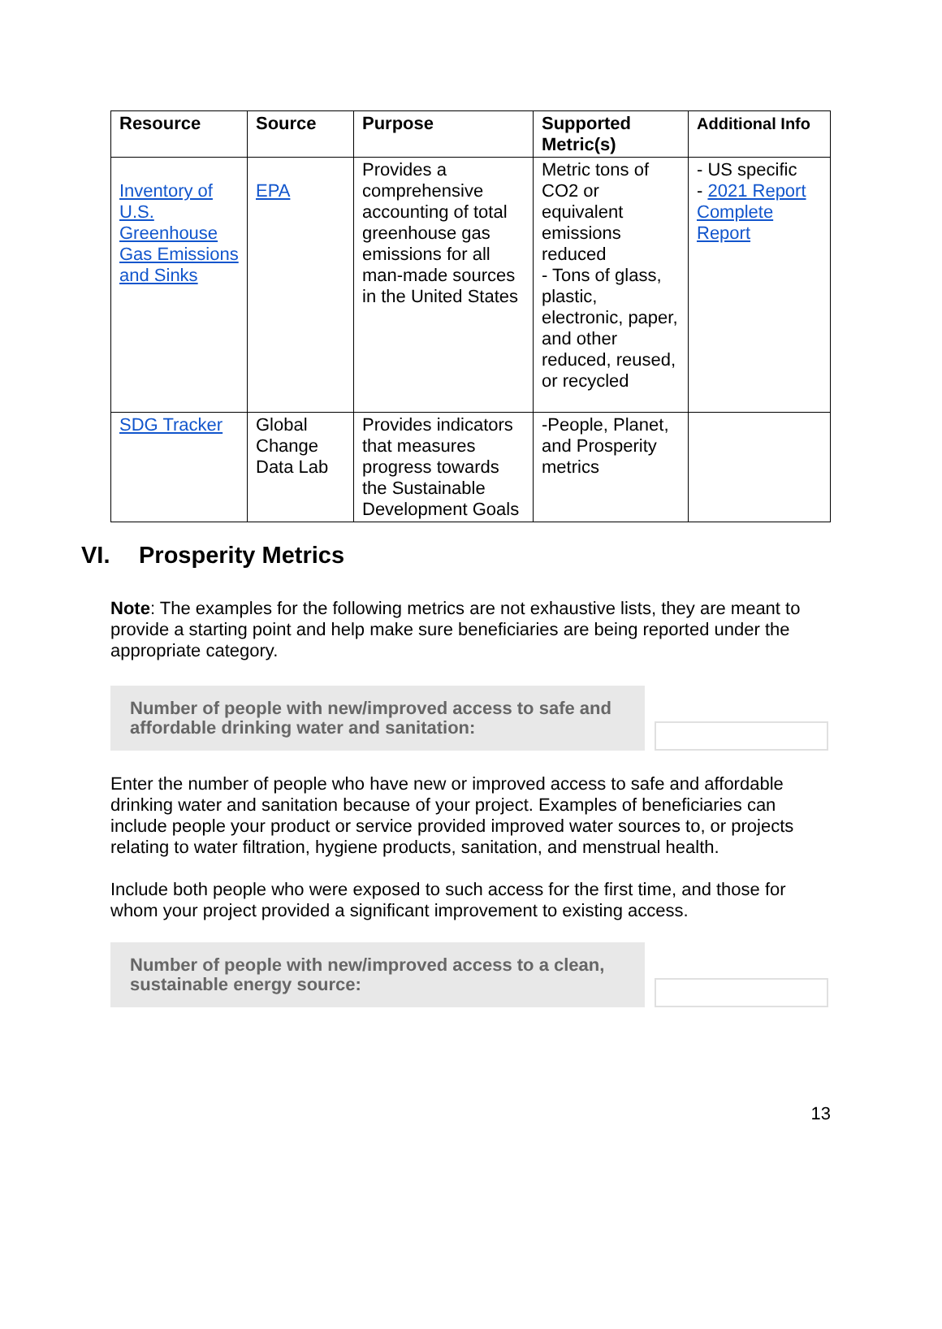| Resource | Source | Purpose | Supported Metric(s) | Additional Info |
| --- | --- | --- | --- | --- |
| Inventory of U.S. Greenhouse Gas Emissions and Sinks | EPA | Provides a comprehensive accounting of total greenhouse gas emissions for all man-made sources in the United States | Metric tons of CO2 or equivalent emissions reduced - Tons of glass, plastic, electronic, paper, and other reduced, reused, or recycled | - US specific - 2021 Report Complete Report |
| SDG Tracker | Global Change Data Lab | Provides indicators that measures progress towards the Sustainable Development Goals | -People, Planet, and Prosperity metrics | |
VI. Prosperity Metrics
Note: The examples for the following metrics are not exhaustive lists, they are meant to provide a starting point and help make sure beneficiaries are being reported under the appropriate category.
Number of people with new/improved access to safe and affordable drinking water and sanitation:
Enter the number of people who have new or improved access to safe and affordable drinking water and sanitation because of your project. Examples of beneficiaries can include people your product or service provided improved water sources to, or projects relating to water filtration, hygiene products, sanitation, and menstrual health.
Include both people who were exposed to such access for the first time, and those for whom your project provided a significant improvement to existing access.
Number of people with new/improved access to a clean, sustainable energy source:
13